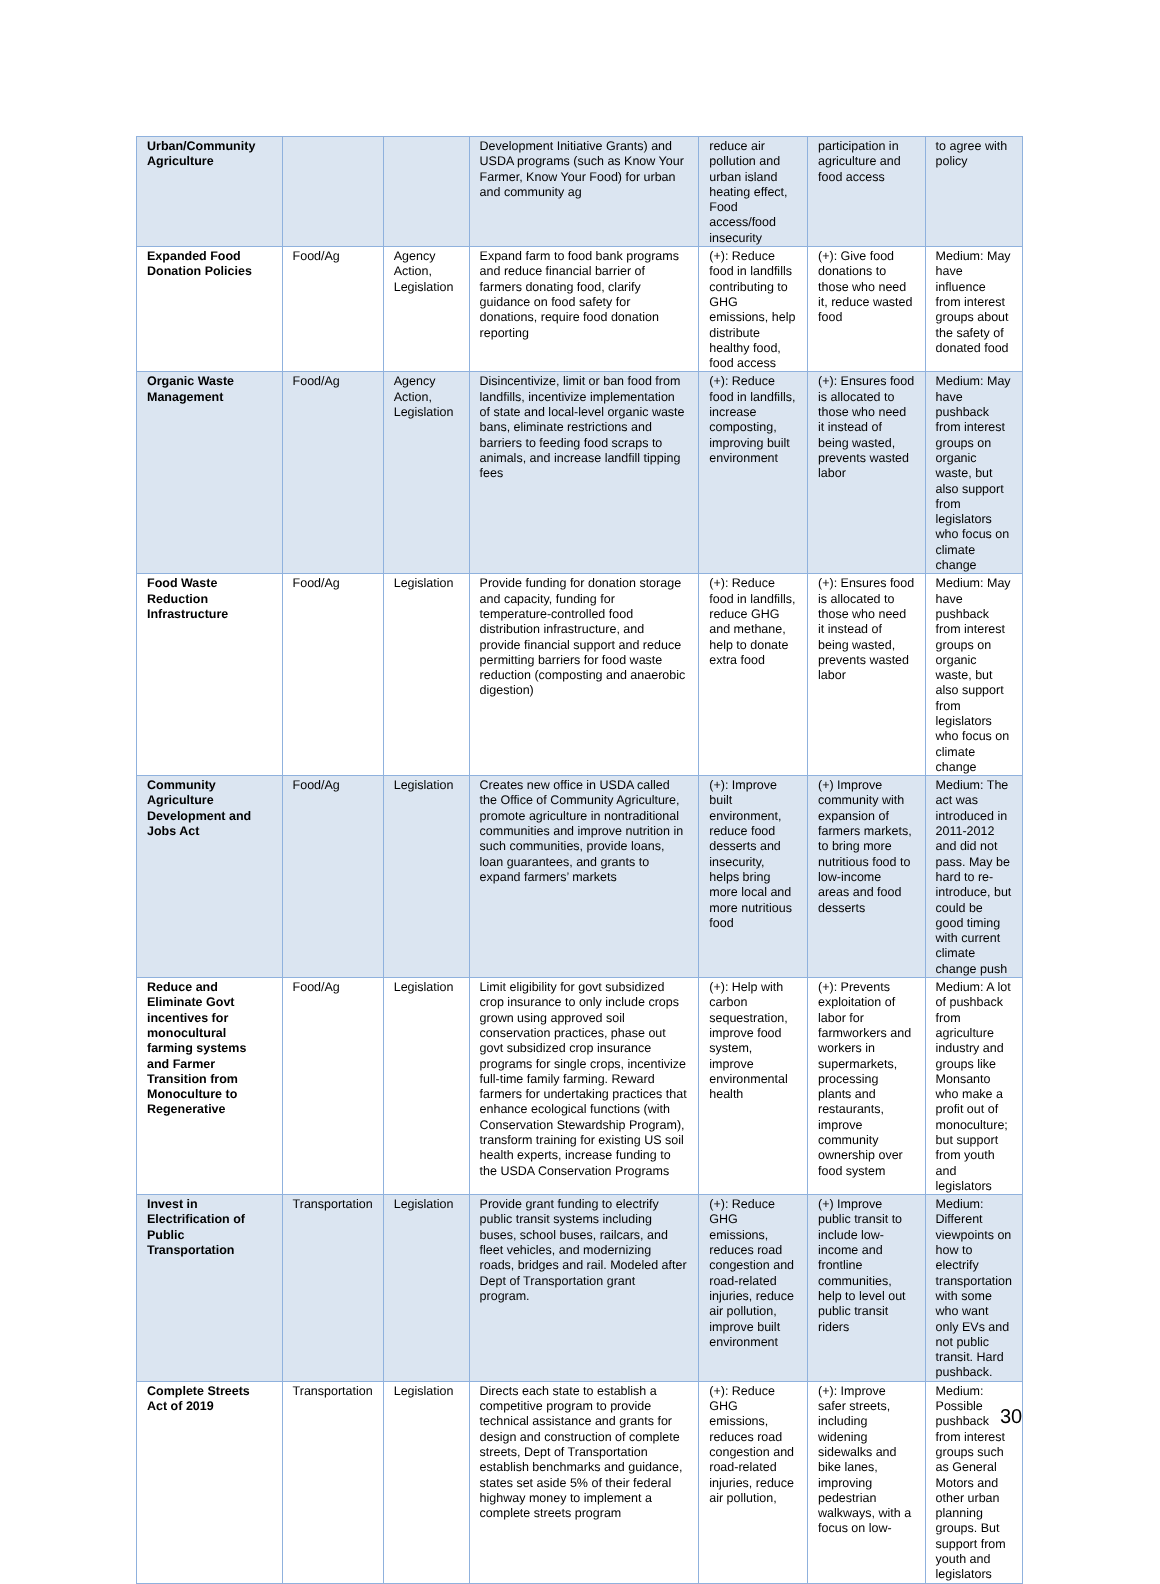| Urban/Community Agriculture | | | Development Initiative Grants) and USDA programs (such as Know Your Farmer, Know Your Food) for urban and community ag | reduce air pollution and urban island heating effect, Food access/food insecurity | participation in agriculture and food access | to agree with policy |
| Expanded Food Donation Policies | Food/Ag | Agency Action, Legislation | Expand farm to food bank programs and reduce financial barrier of farmers donating food, clarify guidance on food safety for donations, require food donation reporting | (+): Reduce food in landfills contributing to GHG emissions, help distribute healthy food, food access | (+): Give food donations to those who need it, reduce wasted food | Medium: May have influence from interest groups about the safety of donated food |
| Organic Waste Management | Food/Ag | Agency Action, Legislation | Disincentivize, limit or ban food from landfills, incentivize implementation of state and local-level organic waste bans, eliminate restrictions and barriers to feeding food scraps to animals, and increase landfill tipping fees | (+): Reduce food in landfills, increase composting, improving built environment | (+): Ensures food is allocated to those who need it instead of being wasted, prevents wasted labor | Medium: May have pushback from interest groups on organic waste, but also support from legislators who focus on climate change |
| Food Waste Reduction Infrastructure | Food/Ag | Legislation | Provide funding for donation storage and capacity, funding for temperature-controlled food distribution infrastructure, and provide financial support and reduce permitting barriers for food waste reduction (composting and anaerobic digestion) | (+): Reduce food in landfills, reduce GHG and methane, help to donate extra food | (+): Ensures food is allocated to those who need it instead of being wasted, prevents wasted labor | Medium: May have pushback from interest groups on organic waste, but also support from legislators who focus on climate change |
| Community Agriculture Development and Jobs Act | Food/Ag | Legislation | Creates new office in USDA called the Office of Community Agriculture, promote agriculture in nontraditional communities and improve nutrition in such communities, provide loans, loan guarantees, and grants to expand farmers’ markets | (+): Improve built environment, reduce food desserts and insecurity, helps bring more local and more nutritious food | (+) Improve community with expansion of farmers markets, to bring more nutritious food to low-income areas and food desserts | Medium: The act was introduced in 2011-2012 and did not pass. May be hard to re-introduce, but could be good timing with current climate change push |
| Reduce and Eliminate Govt incentives for monocultural farming systems and Farmer Transition from Monoculture to Regenerative | Food/Ag | Legislation | Limit eligibility for govt subsidized crop insurance to only include crops grown using approved soil conservation practices, phase out govt subsidized crop insurance programs for single crops, incentivize full-time family farming. Reward farmers for undertaking practices that enhance ecological functions (with Conservation Stewardship Program), transform training for existing US soil health experts, increase funding to the USDA Conservation Programs | (+): Help with carbon sequestration, improve food system, improve environmental health | (+): Prevents exploitation of labor for farmworkers and workers in supermarkets, processing plants and restaurants, improve community ownership over food system | Medium: A lot of pushback from agriculture industry and groups like Monsanto who make a profit out of monoculture; but support from youth and legislators |
| Invest in Electrification of Public Transportation | Transportation | Legislation | Provide grant funding to electrify public transit systems including buses, school buses, railcars, and fleet vehicles, and modernizing roads, bridges and rail. Modeled after Dept of Transportation grant program. | (+): Reduce GHG emissions, reduces road congestion and road-related injuries, reduce air pollution, improve built environment | (+) Improve public transit to include low-income and frontline communities, help to level out public transit riders | Medium: Different viewpoints on how to electrify transportation with some who want only EVs and not public transit. Hard pushback. |
| Complete Streets Act of 2019 | Transportation | Legislation | Directs each state to establish a competitive program to provide technical assistance and grants for design and construction of complete streets, Dept of Transportation establish benchmarks and guidance, states set aside 5% of their federal highway money to implement a complete streets program | (+): Reduce GHG emissions, reduces road congestion and road-related injuries, reduce air pollution, | (+): Improve safer streets, including widening sidewalks and bike lanes, improving pedestrian walkways, with a focus on low- | Medium: Possible pushback from interest groups such as General Motors and other urban planning groups. But support from youth and legislators |
30